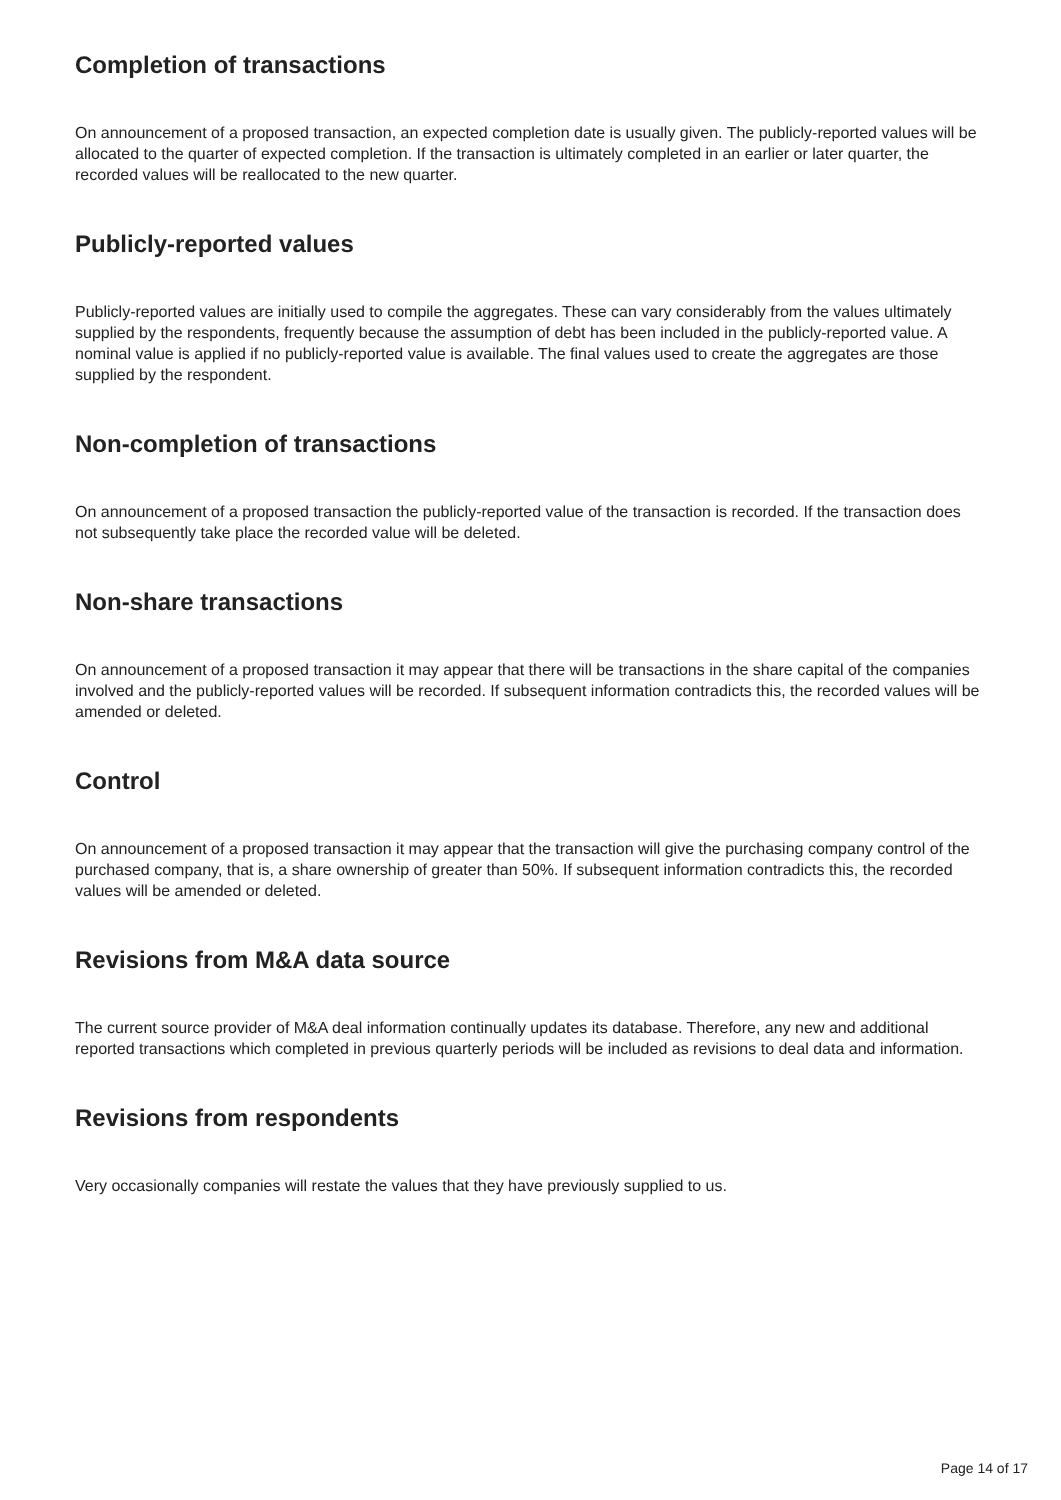Completion of transactions
On announcement of a proposed transaction, an expected completion date is usually given. The publicly-reported values will be allocated to the quarter of expected completion. If the transaction is ultimately completed in an earlier or later quarter, the recorded values will be reallocated to the new quarter.
Publicly-reported values
Publicly-reported values are initially used to compile the aggregates. These can vary considerably from the values ultimately supplied by the respondents, frequently because the assumption of debt has been included in the publicly-reported value. A nominal value is applied if no publicly-reported value is available. The final values used to create the aggregates are those supplied by the respondent.
Non-completion of transactions
On announcement of a proposed transaction the publicly-reported value of the transaction is recorded. If the transaction does not subsequently take place the recorded value will be deleted.
Non-share transactions
On announcement of a proposed transaction it may appear that there will be transactions in the share capital of the companies involved and the publicly-reported values will be recorded. If subsequent information contradicts this, the recorded values will be amended or deleted.
Control
On announcement of a proposed transaction it may appear that the transaction will give the purchasing company control of the purchased company, that is, a share ownership of greater than 50%. If subsequent information contradicts this, the recorded values will be amended or deleted.
Revisions from M&A data source
The current source provider of M&A deal information continually updates its database. Therefore, any new and additional reported transactions which completed in previous quarterly periods will be included as revisions to deal data and information.
Revisions from respondents
Very occasionally companies will restate the values that they have previously supplied to us.
Page 14 of 17